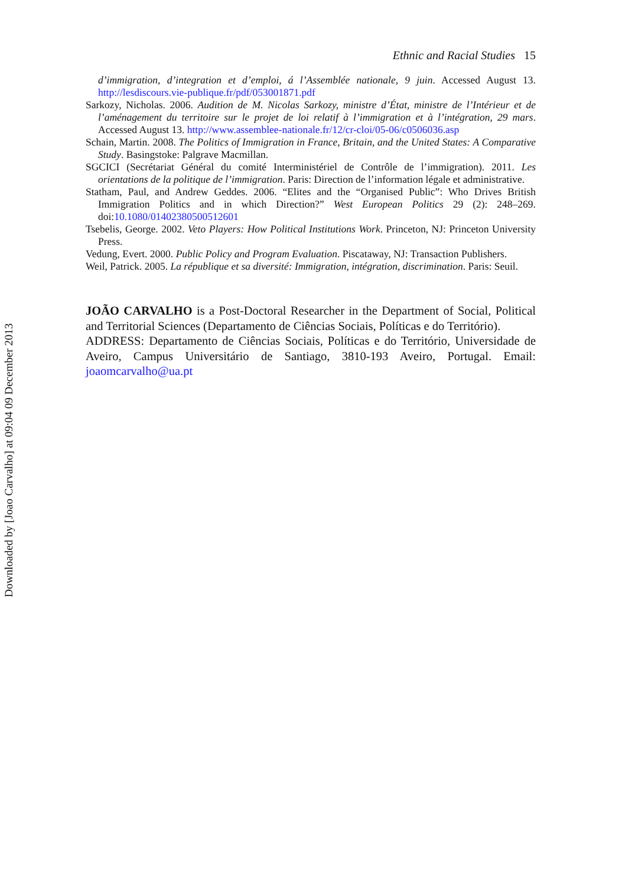Ethnic and Racial Studies 15
d’immigration, d’integration et d’emploi, á l’Assemblée nationale, 9 juin. Accessed August 13. http://lesdiscours.vie-publique.fr/pdf/053001871.pdf
Sarkozy, Nicholas. 2006. Audition de M. Nicolas Sarkozy, ministre d’État, ministre de l’Intérieur et de l’aménagement du territoire sur le projet de loi relatif à l’immigration et à l’intégration, 29 mars. Accessed August 13. http://www.assemblee-nationale.fr/12/cr-cloi/05-06/c0506036.asp
Schain, Martin. 2008. The Politics of Immigration in France, Britain, and the United States: A Comparative Study. Basingstoke: Palgrave Macmillan.
SGCICI (Secrétariat Général du comité Interministériel de Contrôle de l’immigration). 2011. Les orientations de la politique de l’immigration. Paris: Direction de l’information légale et administrative.
Statham, Paul, and Andrew Geddes. 2006. “Elites and the “Organised Public”: Who Drives British Immigration Politics and in which Direction?” West European Politics 29 (2): 248–269. doi:10.1080/01402380500512601
Tsebelis, George. 2002. Veto Players: How Political Institutions Work. Princeton, NJ: Princeton University Press.
Vedung, Evert. 2000. Public Policy and Program Evaluation. Piscataway, NJ: Transaction Publishers.
Weil, Patrick. 2005. La république et sa diversité: Immigration, intégration, discrimination. Paris: Seuil.
JOÃO CARVALHO is a Post-Doctoral Researcher in the Department of Social, Political and Territorial Sciences (Departamento de Ciências Sociais, Políticas e do Território).
ADDRESS: Departamento de Ciências Sociais, Políticas e do Território, Universidade de Aveiro, Campus Universitário de Santiago, 3810-193 Aveiro, Portugal. Email: joaomcarvalho@ua.pt
Downloaded by [Joao Carvalho] at 09:04 09 December 2013